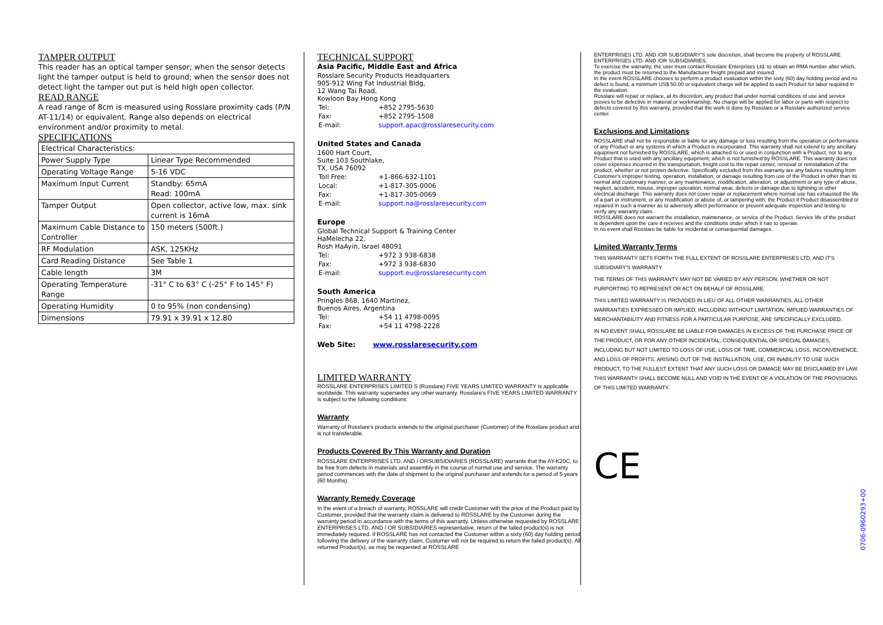TAMPER OUTPUT
This reader has an optical tamper sensor; when the sensor detects light the tamper output is held to ground; when the sensor does not detect light the tamper out put is held high open collector.
READ RANGE
A read range of 8cm is measured using Rosslare proximity cads (P/N AT-11/14) or equivalent. Range also depends on electrical environment and/or proximity to metal.
SPECIFICATIONS
| Electrical Characteristics: | |
| Power Supply Type | Linear Type Recommended |
| Operating Voltage Range | 5-16 VDC |
| Maximum Input Current | Standby: 65mA Read: 100mA |
| Tamper Output | Open collector, active low, max. sink current is 16mA |
| Maximum Cable Distance to Controller | 150 meters (500ft.) |
| RF Modulation | ASK, 125KHz |
| Card Reading Distance | See Table 1 |
| Cable length | 3M |
| Operating Temperature Range | -31° C to 63° C (-25° F to 145° F) |
| Operating Humidity | 0 to 95% (non condensing) |
| Dimensions | 79.91 x 39.91 x 12.80 |
TECHNICAL SUPPORT
Asia Pacific, Middle East and Africa
Rosslare Security Products Headquarters
905-912 Wing Fat Industrial Bldg,
12 Wang Tai Road,
Kowloon Bay Hong Kong
| Tel: | +852 2795-5630 |
| Fax: | +852 2795-1508 |
| E-mail: | support.apac@rosslaresecurity.com |
United States and Canada
1600 Hart Court,
Suite 103 Southlake,
TX, USA 76092
| Toll Free: | +1-866-632-1101 |
| Local: | +1-817-305-0006 |
| Fax: | +1-817-305-0069 |
| E-mail: | support.na@rosslaresecurity.com |
Europe
Global Technical Support & Training Center
HaMelecha 22,
Rosh HaAyin, Israel 48091
| Tel: | +972 3 938-6838 |
| Fax: | +972 3 938-6830 |
| E-mail: | support.eu@rosslaresecurity.com |
South America
Pringles 868, 1640 Martinez,
Buenos Aires, Argentina
| Tel: | +54 11 4798-0095 |
| Fax: | +54 11 4798-2228 |
Web Site: www.rosslaresecurity.com
LIMITED WARRANTY
ROSSLARE ENTERPRISES LIMITED S (Rosslare) FIVE YEARS LIMITED WARRANTY is applicable worldwide. This warranty supersedes any other warranty. Rosslare's FIVE YEARS LIMITED WARRANTY is subject to the following conditions:
Warranty
Warranty of Rosslare's products extends to the original purchaser (Customer) of the Rosslare product and is not transferable.
Products Covered By This Warranty and Duration
ROSSLARE ENTERPRISES LTD. AND / ORSUBSIDIARIES (ROSSLARE) warrants that the AY-K20C, to be free from defects in materials and assembly in the course of normal use and service. The warranty period commences with the date of shipment to the original purchaser and extends for a period of 5 years (60 Months).
Warranty Remedy Coverage
In the event of a breach of warranty, ROSSLARE will credit Customer with the price of the Product paid by Customer, provided that the warranty claim is delivered to ROSSLARE by the Customer during the warranty period in accordance with the terms of this warranty. Unless otherwise requested by ROSSLARE ENTERPRISES LTD. AND / OR SUBSIDIARIES representative, return of the failed product(s) is not immediately required. If ROSSLARE has not contacted the Customer within a sixty (60) day holding period following the delivery of the warranty claim, Customer will not be required to return the failed product(s). All returned Product(s), as may be requested at ROSSLARE
ENTERPRISES LTD. AND /OR SUBSIDIARY'S sole discretion, shall become the property of ROSSLARE ENTERPRISES LTD. AND /OR SUBSIDIARIES.
To exercise the warranty, the user must contact Rosslare Enterprises Ltd. to obtain an RMA number after which, the product must be returned to the Manufacturer freight prepaid and insured
In the event ROSSLARE chooses to perform a product evaluation within the sixty (60) day holding period and no defect is found, a minimum US$ 50.00 or equivalent charge will be applied to each Product for labor required in the evaluation.
Rosslare will repair or replace, at its discretion, any product that under normal conditions of use and service proves to be defective in material or workmanship. No charge will be applied for labor or parts with respect to defects covered by this warranty, provided that the work is done by Rosslare or a Rosslare authorized service center.
Exclusions and Limitations
ROSSLARE shall not be responsible or liable for any damage or loss resulting from the operation or performance of any Product or any systems in which a Product is incorporated. This warranty shall not extend to any ancillary equipment not furnished by ROSSLARE, which is attached to or used in conjunction with a Product, nor to any Product that is used with any ancillary equipment, which is not furnished by ROSSLARE. This warranty does not cover expenses incurred in the transportation, freight cost to the repair center, removal or reinstallation of the product, whether or not proven defective. Specifically excluded from this warranty are any failures resulting from Customer's improper testing, operation, installation, or damage resulting from use of the Product in other than its normal and customary manner, or any maintenance, modification, alteration, or adjustment or any type of abuse, neglect, accident, misuse, improper operation, normal wear, defects or damage due to lightning or other electrical discharge. This warranty does not cover repair or replacement where normal use has exhausted the life of a part or instrument, or any modification or abuse of, or tampering with, the Product if Product disassembled or repaired in such a manner as to adversely affect performance or prevent adequate inspection and testing to verify any warranty claim.
ROSSLARE does not warrant the installation, maintenance, or service of the Product. Service life of the product is dependent upon the care it receives and the conditions under which it has to operate.
In no event shall Rosslare be liable for incidental or consequential damages.
Limited Warranty Terms
THIS WARRANTY SETS FORTH THE FULL EXTENT OF ROSSLARE ENTERPRISES LTD. AND IT'S SUBSIDIARY'S WARRANTY
THE TERMS OF THIS WARRANTY MAY NOT BE VARIED BY ANY PERSON, WHETHER OR NOT PURPORTING TO REPRESENT OR ACT ON BEHALF OF ROSSLARE.
THIS LIMITED WARRANTY IS PROVIDED IN LIEU OF ALL OTHER WARRANTIES. ALL OTHER WARRANTIES EXPRESSED OR IMPLIED, INCLUDING WITHOUT LIMITATION, IMPLIED WARRANTIES OF MERCHANTABILITY AND FITNESS FOR A PARTICULAR PURPOSE, ARE SPECIFICALLY EXCLUDED.
IN NO EVENT SHALL ROSSLARE BE LIABLE FOR DAMAGES IN EXCESS OF THE PURCHASE PRICE OF THE PRODUCT, OR FOR ANY OTHER INCIDENTAL, CONSEQUENTIAL OR SPECIAL DAMAGES, INCLUDING BUT NOT LIMITED TO LOSS OF USE, LOSS OF TIME, COMMERCIAL LOSS, INCONVENIENCE, AND LOSS OF PROFITS, ARISING OUT OF THE INSTALLATION, USE, OR INABILITY TO USE SUCH PRODUCT, TO THE FULLEST EXTENT THAT ANY SUCH LOSS OR DAMAGE MAY BE DISCLAIMED BY LAW.
THIS WARRANTY SHALL BECOME NULL AND VOID IN THE EVENT OF A VIOLATION OF THE PROVISIONS OF THIS LIMITED WARRANTY.
CE
0706-0960293+00